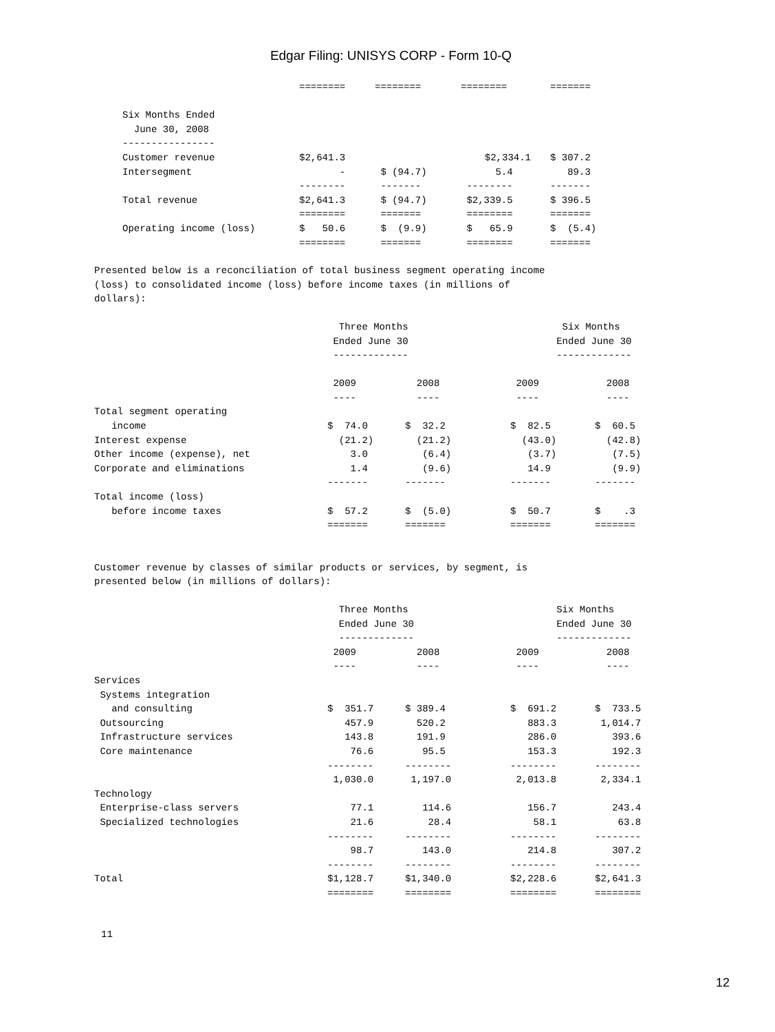Edgar Filing: UNISYS CORP - Form 10-Q
| | ======== | ======== | ======== | ======= |
| Six Months Ended June 30, 2008 ---------------- | | | | |
| Customer revenue | $2,641.3 | | $2,334.1 | $ 307.2 |
| Intersegment | - | $ (94.7) | 5.4 | 89.3 |
| | -------- | ------- | -------- | ------- |
| Total revenue | $2,641.3 | $ (94.7) | $2,339.5 | $ 396.5 |
| | ======== | ======= | ======== | ======= |
| Operating income (loss) | $ 50.6 | $ (9.9) | $ 65.9 | $ (5.4) |
| | ======== | ======= | ======== | ======= |
Presented below is a reconciliation of total business segment operating income (loss) to consolidated income (loss) before income taxes (in millions of dollars):
| | Three Months Ended June 30 ------------- | | Six Months Ended June 30 ------------- | |
| --- | --- | --- | --- | --- |
| | 2009 ---- | 2008 ---- | 2009 ---- | 2008 ---- |
| Total segment operating income | $ 74.0 | $ 32.2 | $ 82.5 | $ 60.5 |
| Interest expense | (21.2) | (21.2) | (43.0) | (42.8) |
| Other income (expense), net | 3.0 | (6.4) | (3.7) | (7.5) |
| Corporate and eliminations | 1.4 | (9.6) | 14.9 | (9.9) |
| | ------- | ------- | ------- | ------- |
| Total income (loss) before income taxes | $ 57.2 | $ (5.0) | $ 50.7 | $ .3 |
| | ======= | ======= | ======= | ======= |
Customer revenue by classes of similar products or services, by segment, is presented below (in millions of dollars):
| | Three Months Ended June 30 ------------- | | Six Months Ended June 30 ------------- | |
| --- | --- | --- | --- | --- |
| | 2009 ---- | 2008 ---- | 2009 ---- | 2008 ---- |
| Services | | | | |
| Systems integration and consulting | $ 351.7 | $ 389.4 | $ 691.2 | $ 733.5 |
| Outsourcing | 457.9 | 520.2 | 883.3 | 1,014.7 |
| Infrastructure services | 143.8 | 191.9 | 286.0 | 393.6 |
| Core maintenance | 76.6 | 95.5 | 153.3 | 192.3 |
| | -------- | -------- | -------- | -------- |
| | 1,030.0 | 1,197.0 | 2,013.8 | 2,334.1 |
| Technology | | | | |
| Enterprise-class servers | 77.1 | 114.6 | 156.7 | 243.4 |
| Specialized technologies | 21.6 | 28.4 | 58.1 | 63.8 |
| | -------- | -------- | -------- | -------- |
| | 98.7 | 143.0 | 214.8 | 307.2 |
| | -------- | -------- | -------- | -------- |
| Total | $1,128.7 | $1,340.0 | $2,228.6 | $2,641.3 |
| | ======== | ======== | ======== | ======== |
11
12